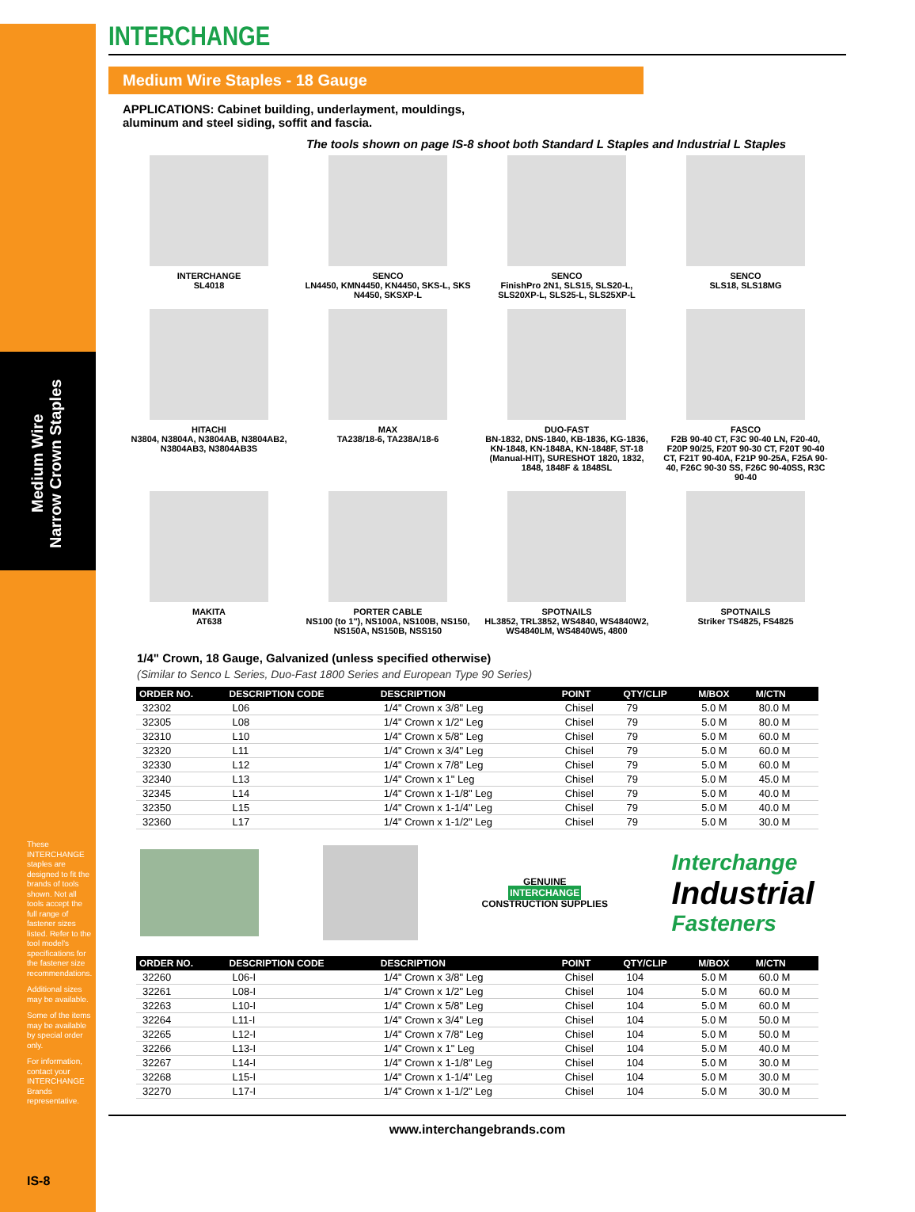Medium Wire
Narrow Crown Staples
These INTERCHANGE staples are designed to fit the brands of tools shown. Not all tools accept the full range of fastener sizes listed. Refer to the tool model's specifications for the fastener size recommendations.
Additional sizes may be available.
Some of the items may be available by special order only.
For information, contact your INTERCHANGE Brands representative.
IS-8
INTERCHANGE
Medium Wire Staples - 18 Gauge
APPLICATIONS: Cabinet building, underlayment, mouldings,
aluminum and steel siding, soffit and fascia.
The tools shown on page IS-8 shoot both Standard L Staples and Industrial L Staples
INTERCHANGE
SL4018
SENCO
LN4450, KMN4450, KN4450, SKS-L, SKS N4450, SKSXP-L
SENCO
FinishPro 2N1, SLS15, SLS20-L, SLS20XP-L, SLS25-L, SLS25XP-L
SENCO
SLS18, SLS18MG
HITACHI
N3804, N3804A, N3804AB, N3804AB2, N3804AB3, N3804AB3S
MAX
TA238/18-6, TA238A/18-6
DUO-FAST
BN-1832, DNS-1840, KB-1836, KG-1836, KN-1848, KN-1848A, KN-1848F, ST-18 (Manual-HIT), SURESHOT 1820, 1832, 1848, 1848F & 1848SL
FASCO
F2B 90-40 CT, F3C 90-40 LN, F20-40, F20P 90/25, F20T 90-30 CT, F20T 90-40 CT, F21T 90-40A, F21P 90-25A, F25A 90-40, F26C 90-30 SS, F26C 90-40SS, R3C 90-40
MAKITA
AT638
PORTER CABLE
NS100 (to 1"), NS100A, NS100B, NS150, NS150A, NS150B, NSS150
SPOTNAILS
HL3852, TRL3852, WS4840, WS4840W2, WS4840LM, WS4840W5, 4800
SPOTNAILS
Striker TS4825, FS4825
1/4" Crown, 18 Gauge, Galvanized (unless specified otherwise)
(Similar to Senco L Series, Duo-Fast 1800 Series and European Type 90 Series)
| ORDER NO. | DESCRIPTION CODE | DESCRIPTION | POINT | QTY/CLIP | M/BOX | M/CTN |
| --- | --- | --- | --- | --- | --- | --- |
| 32302 | L06 | 1/4" Crown x 3/8" Leg | Chisel | 79 | 5.0 M | 80.0 M |
| 32305 | L08 | 1/4" Crown x 1/2" Leg | Chisel | 79 | 5.0 M | 80.0 M |
| 32310 | L10 | 1/4" Crown x 5/8" Leg | Chisel | 79 | 5.0 M | 60.0 M |
| 32320 | L11 | 1/4" Crown x 3/4" Leg | Chisel | 79 | 5.0 M | 60.0 M |
| 32330 | L12 | 1/4" Crown x 7/8" Leg | Chisel | 79 | 5.0 M | 60.0 M |
| 32340 | L13 | 1/4" Crown x 1" Leg | Chisel | 79 | 5.0 M | 45.0 M |
| 32345 | L14 | 1/4" Crown x 1-1/8" Leg | Chisel | 79 | 5.0 M | 40.0 M |
| 32350 | L15 | 1/4" Crown x 1-1/4" Leg | Chisel | 79 | 5.0 M | 40.0 M |
| 32360 | L17 | 1/4" Crown x 1-1/2" Leg | Chisel | 79 | 5.0 M | 30.0 M |
GENUINE
INTERCHANGE
CONSTRUCTION SUPPLIES
Interchange
Industrial
Fasteners
| ORDER NO. | DESCRIPTION CODE | DESCRIPTION | POINT | QTY/CLIP | M/BOX | M/CTN |
| --- | --- | --- | --- | --- | --- | --- |
| 32260 | L06-I | 1/4" Crown x 3/8" Leg | Chisel | 104 | 5.0 M | 60.0 M |
| 32261 | L08-I | 1/4" Crown x 1/2" Leg | Chisel | 104 | 5.0 M | 60.0 M |
| 32263 | L10-I | 1/4" Crown x 5/8" Leg | Chisel | 104 | 5.0 M | 60.0 M |
| 32264 | L11-I | 1/4" Crown x 3/4" Leg | Chisel | 104 | 5.0 M | 50.0 M |
| 32265 | L12-I | 1/4" Crown x 7/8" Leg | Chisel | 104 | 5.0 M | 50.0 M |
| 32266 | L13-I | 1/4" Crown x 1" Leg | Chisel | 104 | 5.0 M | 40.0 M |
| 32267 | L14-I | 1/4" Crown x 1-1/8" Leg | Chisel | 104 | 5.0 M | 30.0 M |
| 32268 | L15-I | 1/4" Crown x 1-1/4" Leg | Chisel | 104 | 5.0 M | 30.0 M |
| 32270 | L17-I | 1/4" Crown x 1-1/2" Leg | Chisel | 104 | 5.0 M | 30.0 M |
www.interchangebrands.com